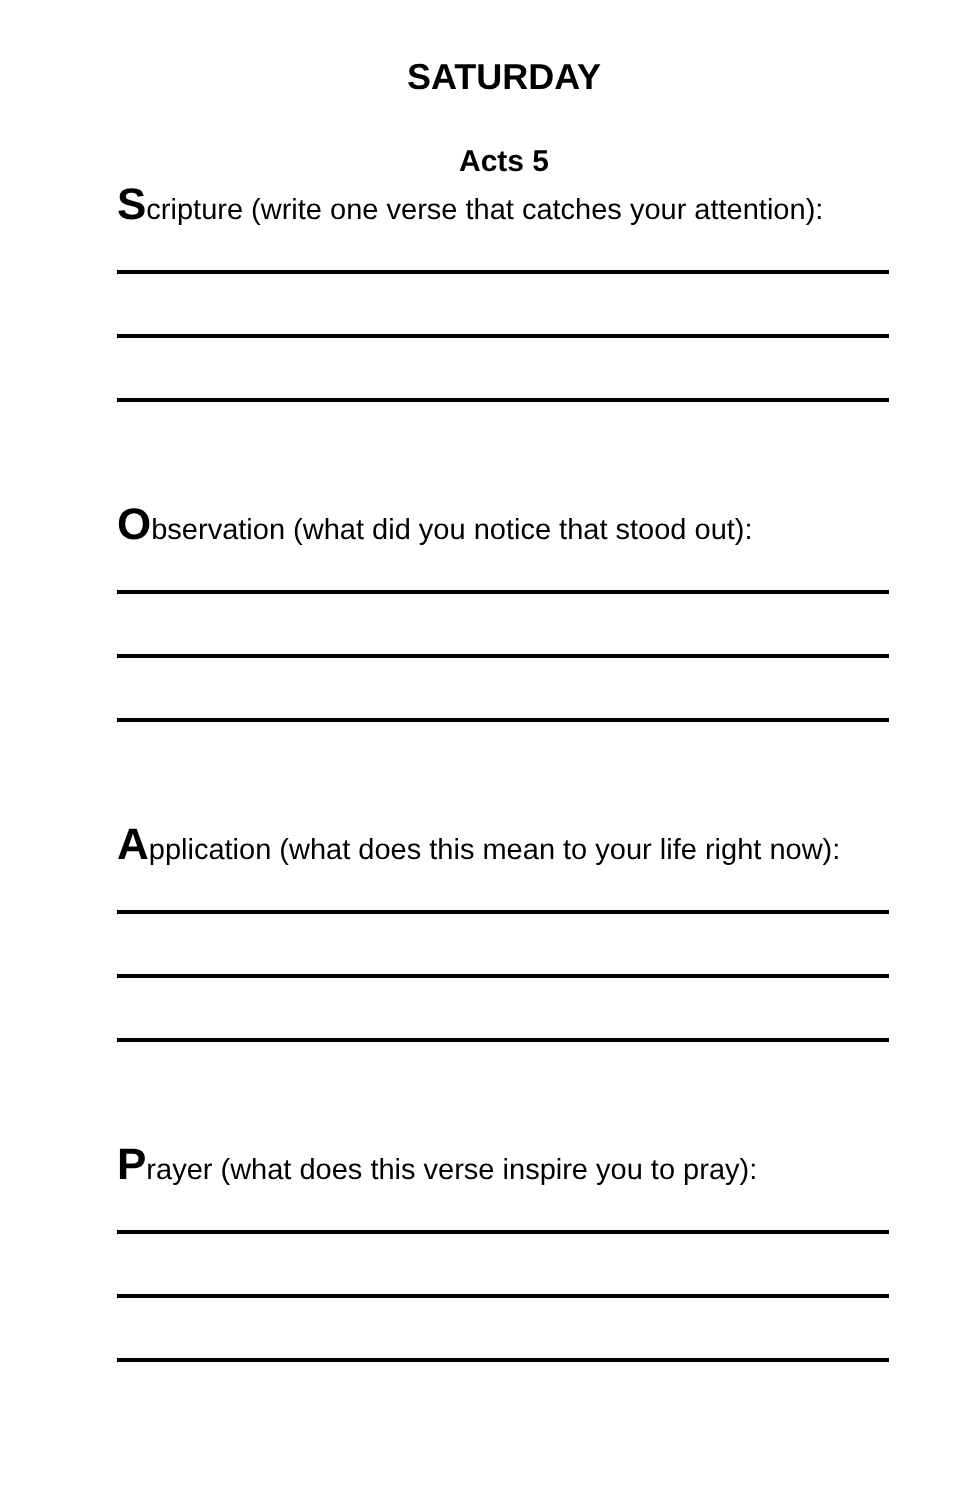SATURDAY
Acts 5
Scripture (write one verse that catches your attention):
Observation (what did you notice that stood out):
Application (what does this mean to your life right now):
Prayer (what does this verse inspire you to pray):